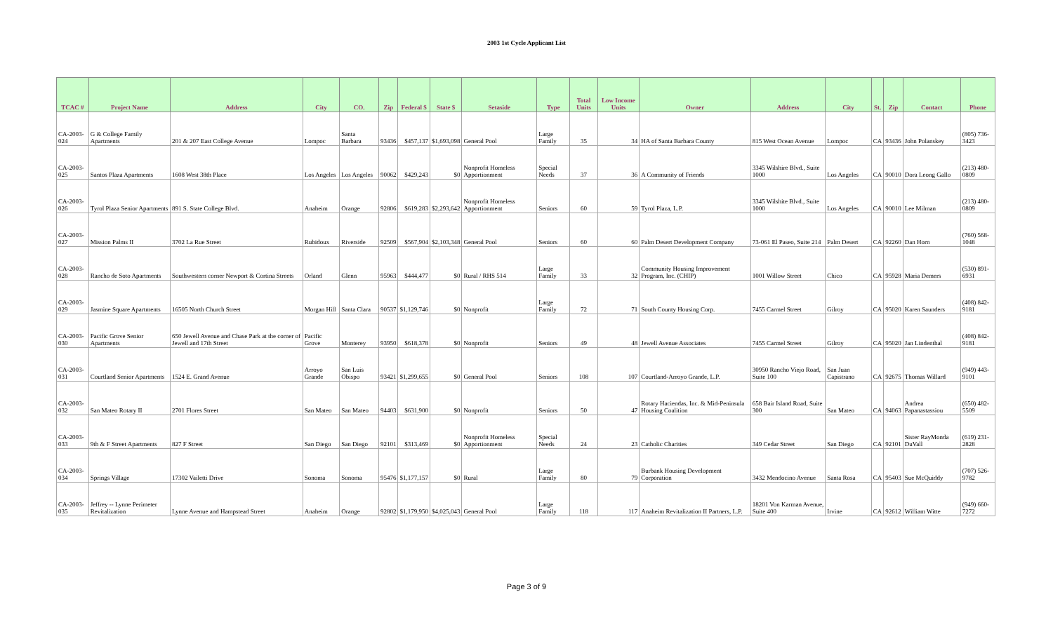2003 1st Cycle Applicant List
| TCAC # | Project Name | Address | City | CO. | Zip | Federal $ | State $ | Setaside | Type | Total Units | Low Income Units | Owner | Address | City | St. | Zip | Contact | Phone |
| --- | --- | --- | --- | --- | --- | --- | --- | --- | --- | --- | --- | --- | --- | --- | --- | --- | --- | --- |
| CA-2003-024 | G & College Family Apartments | 201 & 207 East College Avenue | Lompoc | Santa Barbara | 93436 | $457,137 | $1,693,098 | General Pool | Large Family | 35 | 34 | HA of Santa Barbara County | 815 West Ocean Avenue | Lompoc | CA | 93436 | John Polanskey | (805) 736-3423 |
| CA-2003-025 | Santos Plaza Apartments | 1608 West 38th Place | Los Angeles | Los Angeles | 90062 | $429,243 | $0 | Nonprofit Homeless Apportionment | Special Needs | 37 | 36 | A Community of Friends | 3345 Wilshire Blvd., Suite 1000 | Los Angeles | CA | 90010 | Dora Leong Gallo | (213) 480-0809 |
| CA-2003-026 | Tyrol Plaza Senior Apartments | 891 S. State College Blvd. | Anaheim | Orange | 92806 | $619,283 | $2,293,642 | Nonprofit Homeless Apportionment | Seniors | 60 | 59 | Tyrol Plaza, L.P. | 3345 Wilshite Blvd., Suite 1000 | Los Angeles | CA | 90010 | Lee Milman | (213) 480-0809 |
| CA-2003-027 | Mission Palms II | 3702 La Rue Street | Rubidoux | Riverside | 92509 | $567,904 | $2,103,348 | General Pool | Seniors | 60 | 60 | Palm Desert Development Company | 73-061 El Paseo, Suite 214 | Palm Desert | CA | 92260 | Dan Horn | (760) 568-1048 |
| CA-2003-028 | Rancho de Soto Apartments | Southwestern corner Newport & Cortina Streets | Orland | Glenn | 95963 | $444,477 | $0 | Rural / RHS 514 | Large Family | 33 | 32 | Community Housing Improvement Program, Inc. (CHIP) | 1001 Willow Street | Chico | CA | 95928 | Maria Demers | (530) 891-6931 |
| CA-2003-029 | Jasmine Square Apartments | 16505 North Church Street | Morgan Hill | Santa Clara | 90537 | $1,129,746 | $0 | Nonprofit | Large Family | 72 | 71 | South County Housing Corp. | 7455 Carmel Street | Gilroy | CA | 95020 | Karen Saunders | (408) 842-9181 |
| CA-2003-030 | Pacific Grove Senior Apartments | 650 Jewell Avenue and Chase Park at the corner of Jewell and 17th Street | Pacific Grove | Monterey | 93950 | $618,378 | $0 | Nonprofit | Seniors | 49 | 48 | Jewell Avenue Associates | 7455 Carmel Street | Gilroy | CA | 95020 | Jan Lindenthal | (408) 842-9181 |
| CA-2003-031 | Courtland Senior Apartments | 1524 E. Grand Avenue | Arroyo Grande | San Luis Obispo | 93421 | $1,299,655 | $0 | General Pool | Seniors | 108 | 107 | Courtland-Arroyo Grande, L.P. | 30950 Rancho Viejo Road, Suite 100 | San Juan Capistrano | CA | 92675 | Thomas Willard | (949) 443-9101 |
| CA-2003-032 | San Mateo Rotary II | 2701 Flores Street | San Mateo | San Mateo | 94403 | $631,900 | $0 | Nonprofit | Seniors | 50 | 47 | Rotary Haciendas, Inc. & Mid-Peninsula Housing Coalition | 658 Bair Island Road, Suite 300 | San Mateo | CA | 94063 | Andrea Papanastassiou | (650) 482-5509 |
| CA-2003-033 | 9th & F Street Apartments | 827 F Street | San Diego | San Diego | 92101 | $313,469 | $0 | Nonprofit Homeless Apportionment | Special Needs | 24 | 23 | Catholic Charities | 349 Cedar Street | San Diego | CA | 92101 | Sister RayMonda DuVall | (619) 231-2828 |
| CA-2003-034 | Springs Village | 17302 Vailetti Drive | Sonoma | Sonoma | 95476 | $1,177,157 | $0 | Rural | Large Family | 80 | 79 | Burbank Housing Development Corporation | 3432 Mendocino Avenue | Santa Rosa | CA | 95403 | Sue McQuiddy | (707) 526-9782 |
| CA-2003-035 | Jeffrey -- Lynne Perimeter Revitalization | Lynne Avenue and Hampstead Street | Anaheim | Orange | 92802 | $1,179,950 | $4,025,043 | General Pool | Large Family | 118 | 117 | Anaheim Revitalization II Partners, L.P. | 18201 Von Karman Avenue, Suite 400 | Irvine | CA | 92612 | William Witte | (949) 660-7272 |
Page 3 of 9